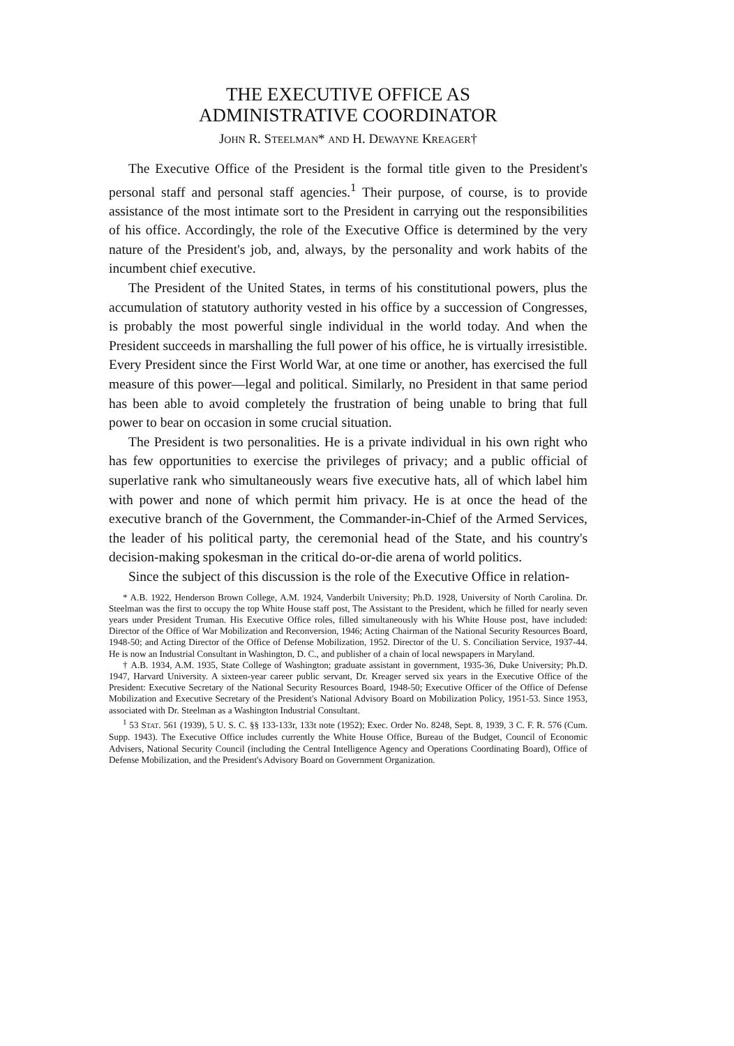THE EXECUTIVE OFFICE AS
ADMINISTRATIVE COORDINATOR
JOHN R. STEELMAN* AND H. DEWAYNE KREAGER†
The Executive Office of the President is the formal title given to the President's personal staff and personal staff agencies.<sup>1</sup> Their purpose, of course, is to provide assistance of the most intimate sort to the President in carrying out the responsibilities of his office. Accordingly, the role of the Executive Office is determined by the very nature of the President's job, and, always, by the personality and work habits of the incumbent chief executive.
The President of the United States, in terms of his constitutional powers, plus the accumulation of statutory authority vested in his office by a succession of Congresses, is probably the most powerful single individual in the world today. And when the President succeeds in marshalling the full power of his office, he is virtually irresistible. Every President since the First World War, at one time or another, has exercised the full measure of this power—legal and political. Similarly, no President in that same period has been able to avoid completely the frustration of being unable to bring that full power to bear on occasion in some crucial situation.
The President is two personalities. He is a private individual in his own right who has few opportunities to exercise the privileges of privacy; and a public official of superlative rank who simultaneously wears five executive hats, all of which label him with power and none of which permit him privacy. He is at once the head of the executive branch of the Government, the Commander-in-Chief of the Armed Services, the leader of his political party, the ceremonial head of the State, and his country's decision-making spokesman in the critical do-or-die arena of world politics.
Since the subject of this discussion is the role of the Executive Office in relation-
* A.B. 1922, Henderson Brown College, A.M. 1924, Vanderbilt University; Ph.D. 1928, University of North Carolina. Dr. Steelman was the first to occupy the top White House staff post, The Assistant to the President, which he filled for nearly seven years under President Truman. His Executive Office roles, filled simultaneously with his White House post, have included: Director of the Office of War Mobilization and Reconversion, 1946; Acting Chairman of the National Security Resources Board, 1948-50; and Acting Director of the Office of Defense Mobilization, 1952. Director of the U. S. Conciliation Service, 1937-44. He is now an Industrial Consultant in Washington, D. C., and publisher of a chain of local newspapers in Maryland.
† A.B. 1934, A.M. 1935, State College of Washington; graduate assistant in government, 1935-36, Duke University; Ph.D. 1947, Harvard University. A sixteen-year career public servant, Dr. Kreager served six years in the Executive Office of the President: Executive Secretary of the National Security Resources Board, 1948-50; Executive Officer of the Office of Defense Mobilization and Executive Secretary of the President's National Advisory Board on Mobilization Policy, 1951-53. Since 1953, associated with Dr. Steelman as a Washington Industrial Consultant.
<sup>1</sup> 53 STAT. 561 (1939), 5 U. S. C. §§ 133-133r, 133t note (1952); Exec. Order No. 8248, Sept. 8, 1939, 3 C. F. R. 576 (Cum. Supp. 1943). The Executive Office includes currently the White House Office, Bureau of the Budget, Council of Economic Advisers, National Security Council (including the Central Intelligence Agency and Operations Coordinating Board), Office of Defense Mobilization, and the President's Advisory Board on Government Organization.